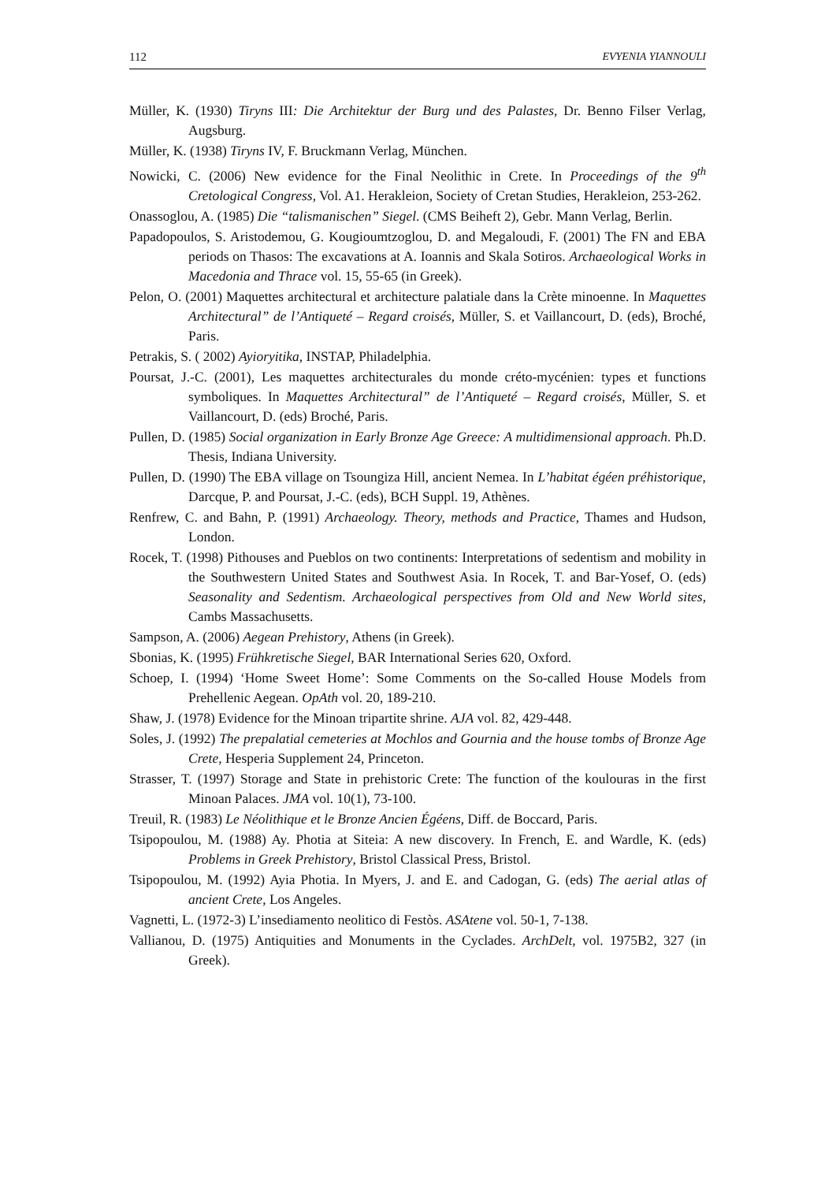112 EVYENIA YIANNOULI
Müller, K. (1930) Tiryns III: Die Architektur der Burg und des Palastes, Dr. Benno Filser Verlag, Augsburg.
Müller, K. (1938) Tiryns IV, F. Bruckmann Verlag, München.
Nowicki, C. (2006) New evidence for the Final Neolithic in Crete. In Proceedings of the 9<sup>th</sup> Cretological Congress, Vol. A1. Herakleion, Society of Cretan Studies, Herakleion, 253-262.
Onassoglou, A. (1985) Die “talismanischen” Siegel. (CMS Beiheft 2), Gebr. Mann Verlag, Berlin.
Papadopoulos, S. Aristodemou, G. Kougioumtzoglou, D. and Megaloudi, F. (2001) The FN and EBA periods on Thasos: The excavations at A. Ioannis and Skala Sotiros. Archaeological Works in Macedonia and Thrace vol. 15, 55-65 (in Greek).
Pelon, O. (2001) Maquettes architectural et architecture palatiale dans la Crète minoenne. In Maquettes Architectural” de l’Antiqueté – Regard croisés, Müller, S. et Vaillancourt, D. (eds), Broché, Paris.
Petrakis, S. ( 2002) Ayioryitika, INSTAP, Philadelphia.
Poursat, J.-C. (2001), Les maquettes architecturales du monde créto-mycénien: types et functions symboliques. In Maquettes Architectural” de l’Antiqueté – Regard croisés, Müller, S. et Vaillancourt, D. (eds) Broché, Paris.
Pullen, D. (1985) Social organization in Early Bronze Age Greece: A multidimensional approach. Ph.D. Thesis, Indiana University.
Pullen, D. (1990) The EBA village on Tsoungiza Hill, ancient Nemea. In L’habitat égéen préhistorique, Darcque, P. and Poursat, J.-C. (eds), BCH Suppl. 19, Athènes.
Renfrew, C. and Bahn, P. (1991) Archaeology. Theory, methods and Practice, Thames and Hudson, London.
Rocek, T. (1998) Pithouses and Pueblos on two continents: Interpretations of sedentism and mobility in the Southwestern United States and Southwest Asia. In Rocek, T. and Bar-Yosef, O. (eds) Seasonality and Sedentism. Archaeological perspectives from Old and New World sites, Cambs Massachusetts.
Sampson, A. (2006) Aegean Prehistory, Athens (in Greek).
Sbonias, K. (1995) Frühkretische Siegel, BAR International Series 620, Oxford.
Schoep, I. (1994) ‘Home Sweet Home’: Some Comments on the So-called House Models from Prehellenic Aegean. OpAth vol. 20, 189-210.
Shaw, J. (1978) Evidence for the Minoan tripartite shrine. AJA vol. 82, 429-448.
Soles, J. (1992) The prepalatial cemeteries at Mochlos and Gournia and the house tombs of Bronze Age Crete, Hesperia Supplement 24, Princeton.
Strasser, T. (1997) Storage and State in prehistoric Crete: The function of the koulouras in the first Minoan Palaces. JMA vol. 10(1), 73-100.
Treuil, R. (1983) Le Néolithique et le Bronze Ancien Égéens, Diff. de Boccard, Paris.
Tsipopoulou, M. (1988) Ay. Photia at Siteia: A new discovery. In French, E. and Wardle, K. (eds) Problems in Greek Prehistory, Bristol Classical Press, Bristol.
Tsipopoulou, M. (1992) Ayia Photia. In Myers, J. and E. and Cadogan, G. (eds) The aerial atlas of ancient Crete, Los Angeles.
Vagnetti, L. (1972-3) L’insediamento neolitico di Festòs. ASAtene vol. 50-1, 7-138.
Vallianou, D. (1975) Antiquities and Monuments in the Cyclades. ArchDelt, vol. 1975B2, 327 (in Greek).